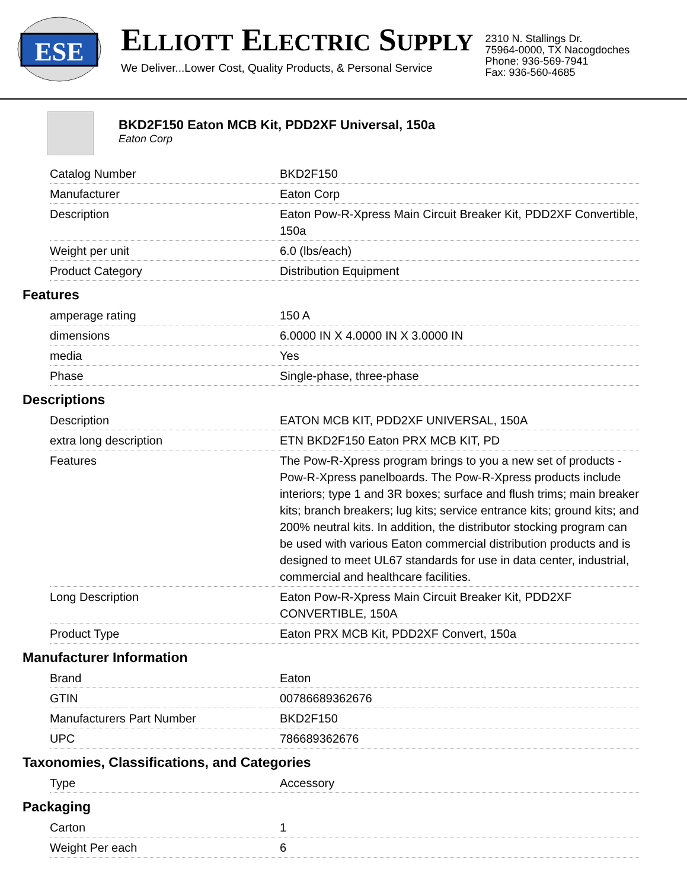ESE
ELLIOTT ELECTRIC SUPPLY
We Deliver...Lower Cost, Quality Products, & Personal Service
2310 N. Stallings Dr.
75964-0000, TX Nacogdoches
Phone: 936-569-7941
Fax: 936-560-4685
BKD2F150 Eaton MCB Kit, PDD2XF Universal, 150a
Eaton Corp
| Catalog Number | BKD2F150 |
| Manufacturer | Eaton Corp |
| Description | Eaton Pow-R-Xpress Main Circuit Breaker Kit, PDD2XF Convertible, 150a |
| Weight per unit | 6.0 (lbs/each) |
| Product Category | Distribution Equipment |
Features
| amperage rating | 150 A |
| dimensions | 6.0000 IN X 4.0000 IN X 3.0000 IN |
| media | Yes |
| Phase | Single-phase, three-phase |
Descriptions
| Description | EATON MCB KIT, PDD2XF UNIVERSAL, 150A |
| extra long description | ETN BKD2F150 Eaton PRX MCB KIT, PD |
| Features | The Pow-R-Xpress program brings to you a new set of products - Pow-R-Xpress panelboards. The Pow-R-Xpress products include interiors; type 1 and 3R boxes; surface and flush trims; main breaker kits; branch breakers; lug kits; service entrance kits; ground kits; and 200% neutral kits. In addition, the distributor stocking program can be used with various Eaton commercial distribution products and is designed to meet UL67 standards for use in data center, industrial, commercial and healthcare facilities. |
| Long Description | Eaton Pow-R-Xpress Main Circuit Breaker Kit, PDD2XF CONVERTIBLE, 150A |
| Product Type | Eaton PRX MCB Kit, PDD2XF Convert, 150a |
Manufacturer Information
| Brand | Eaton |
| GTIN | 00786689362676 |
| Manufacturers Part Number | BKD2F150 |
| UPC | 786689362676 |
Taxonomies, Classifications, and Categories
| Type | Accessory |
Packaging
| Carton | 1 |
| Weight Per each | 6 |